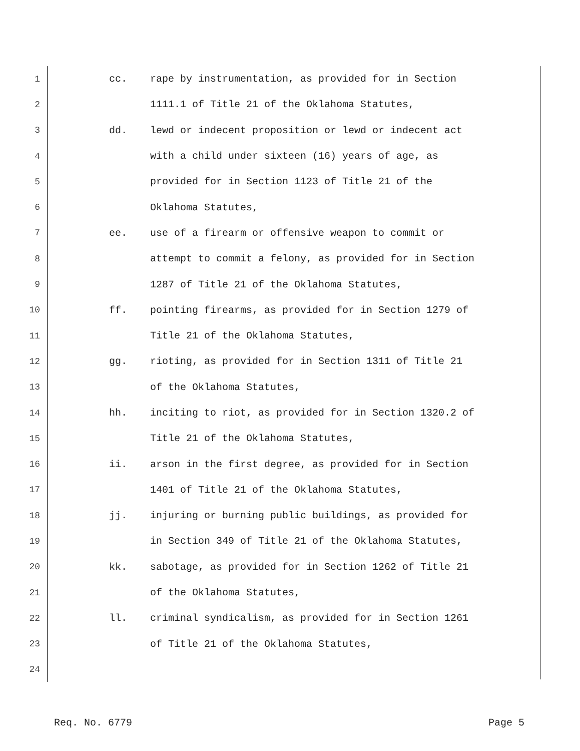1 cc. rape by instrumentation, as provided for in Section
2 1111.1 of Title 21 of the Oklahoma Statutes,
3 dd. lewd or indecent proposition or lewd or indecent act
4 with a child under sixteen (16) years of age, as
5 provided for in Section 1123 of Title 21 of the
6 Oklahoma Statutes,
7 ee. use of a firearm or offensive weapon to commit or
8 attempt to commit a felony, as provided for in Section
9 1287 of Title 21 of the Oklahoma Statutes,
10 ff. pointing firearms, as provided for in Section 1279 of
11 Title 21 of the Oklahoma Statutes,
12 gg. rioting, as provided for in Section 1311 of Title 21
13 of the Oklahoma Statutes,
14 hh. inciting to riot, as provided for in Section 1320.2 of
15 Title 21 of the Oklahoma Statutes,
16 ii. arson in the first degree, as provided for in Section
17 1401 of Title 21 of the Oklahoma Statutes,
18 jj. injuring or burning public buildings, as provided for
19 in Section 349 of Title 21 of the Oklahoma Statutes,
20 kk. sabotage, as provided for in Section 1262 of Title 21
21 of the Oklahoma Statutes,
22 ll. criminal syndicalism, as provided for in Section 1261
23 of Title 21 of the Oklahoma Statutes,
24
Req. No. 6779 Page 5